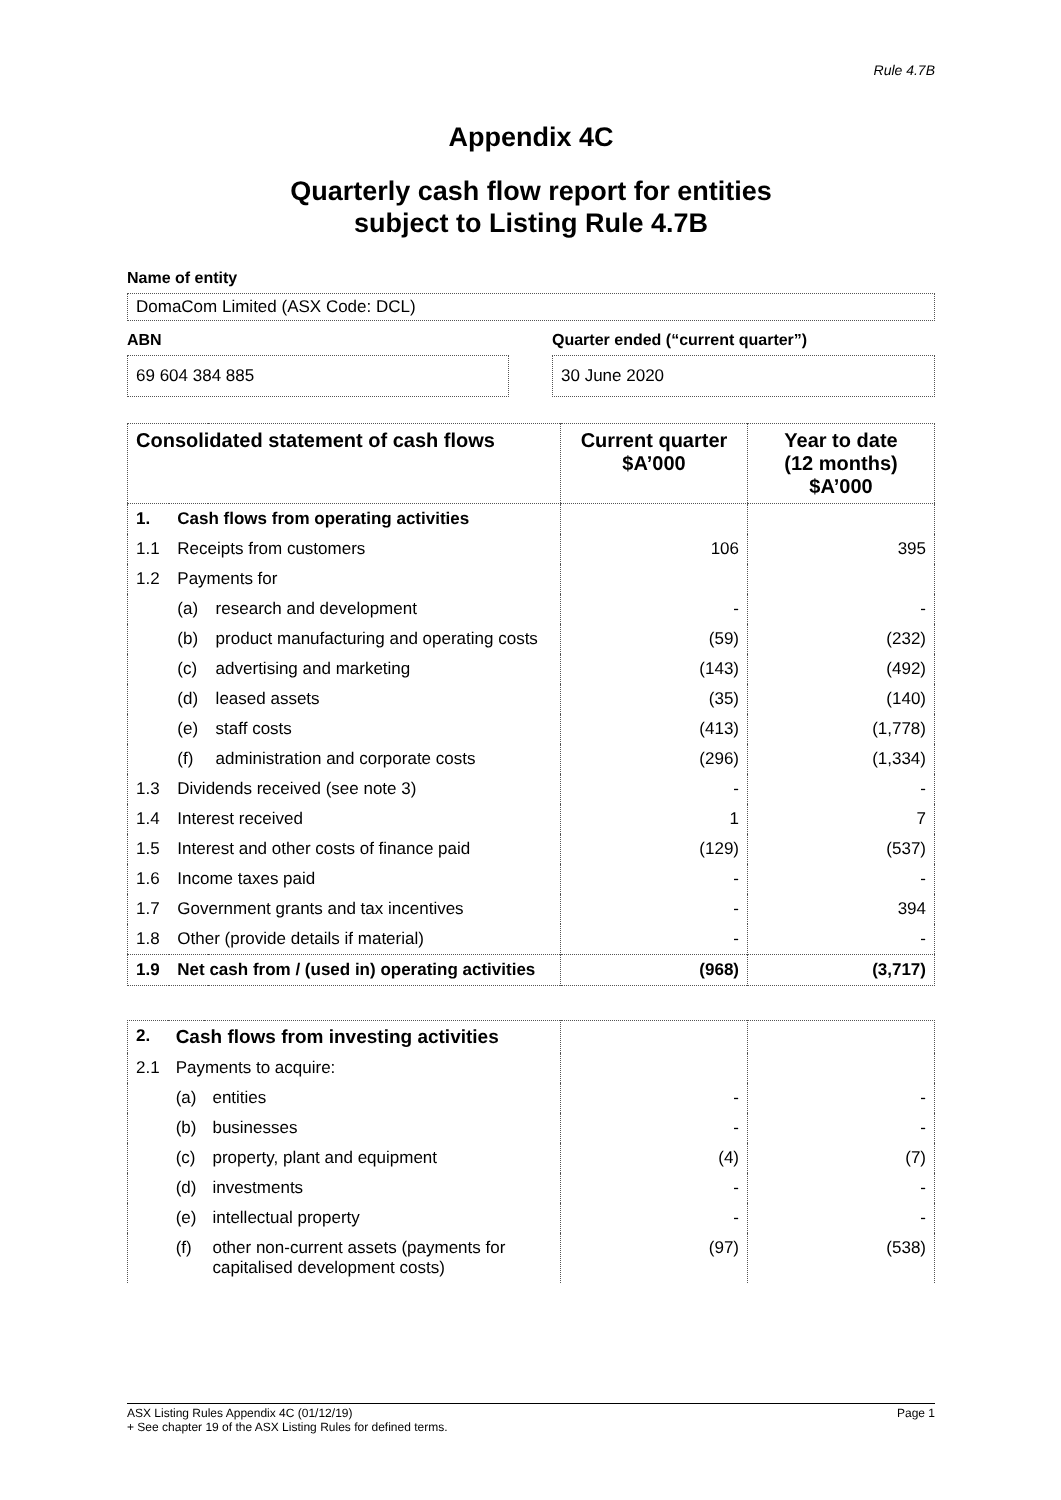Rule 4.7B
Appendix 4C
Quarterly cash flow report for entities
subject to Listing Rule 4.7B
Name of entity
DomaCom Limited (ASX Code: DCL)
ABN
69 604 384 885
Quarter ended (“current quarter”)
30 June 2020
| Consolidated statement of cash flows | | | Current quarter $A’000 | Year to date (12 months) $A’000 |
| --- | --- | --- | --- | --- |
| 1. | Cash flows from operating activities | | | |
| 1.1 | Receipts from customers | | 106 | 395 |
| 1.2 | Payments for | | | |
| | (a) | research and development | - | - |
| | (b) | product manufacturing and operating costs | (59) | (232) |
| | (c) | advertising and marketing | (143) | (492) |
| | (d) | leased assets | (35) | (140) |
| | (e) | staff costs | (413) | (1,778) |
| | (f) | administration and corporate costs | (296) | (1,334) |
| 1.3 | Dividends received (see note 3) | | - | - |
| 1.4 | Interest received | | 1 | 7 |
| 1.5 | Interest and other costs of finance paid | | (129) | (537) |
| 1.6 | Income taxes paid | | - | - |
| 1.7 | Government grants and tax incentives | | - | 394 |
| 1.8 | Other (provide details if material) | | - | - |
| 1.9 | Net cash from / (used in) operating activities | | (968) | (3,717) |
| 2. | Cash flows from investing activities | | | |
| 2.1 | Payments to acquire: | | | |
| | (a) | entities | - | - |
| | (b) | businesses | - | - |
| | (c) | property, plant and equipment | (4) | (7) |
| | (d) | investments | - | - |
| | (e) | intellectual property | - | - |
| | (f) | other non-current assets (payments for capitalised development costs) | (97) | (538) |
ASX Listing Rules Appendix 4C (01/12/19) Page 1
+ See chapter 19 of the ASX Listing Rules for defined terms.